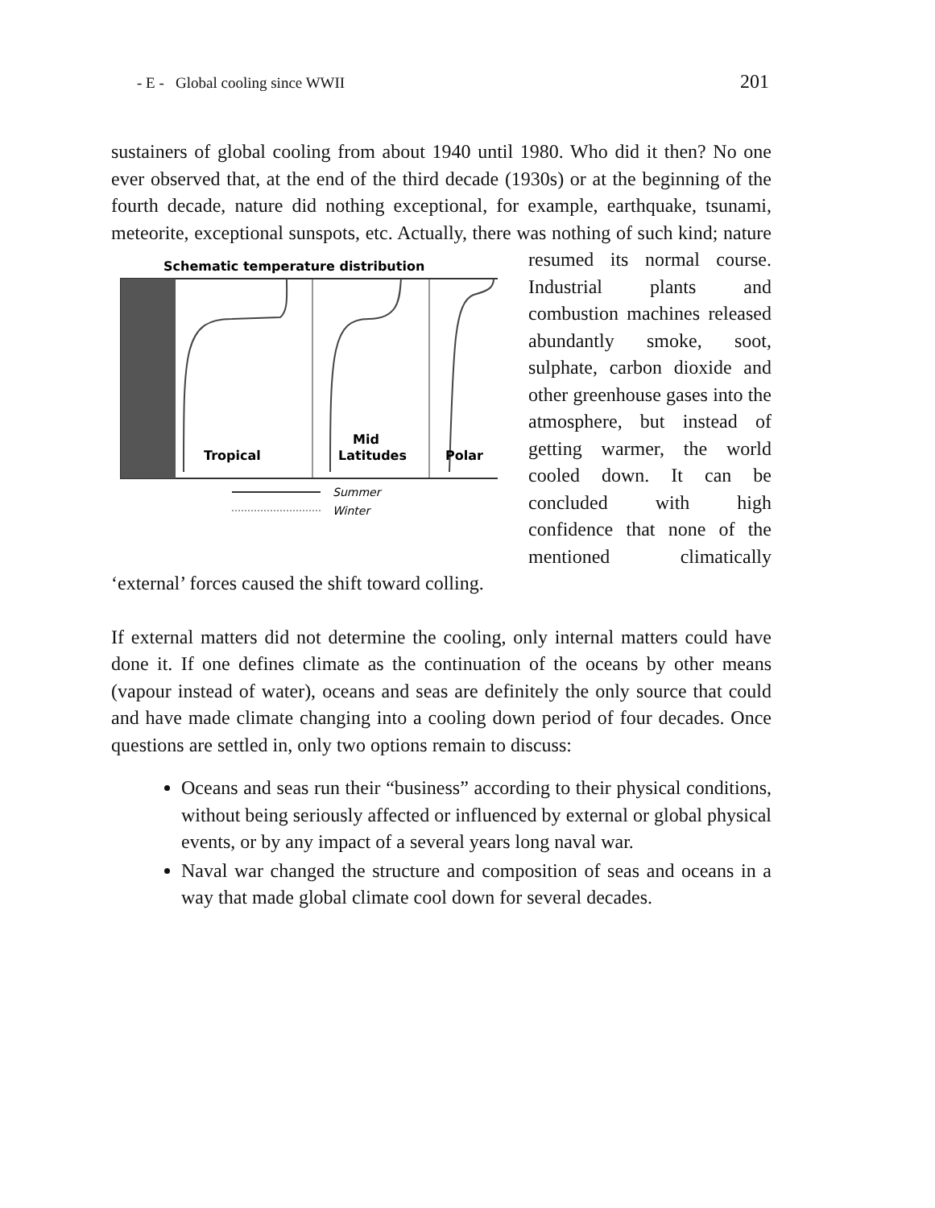- E - Global cooling since WWII 201
sustainers of global cooling from about 1940 until 1980. Who did it then? No one ever observed that, at the end of the third decade (1930s) or at the beginning of the fourth decade, nature did nothing exceptional, for example, earthquake, tsunami, meteorite, exceptional sunspots, etc. Actually, there was nothing of such kind; nature
Schematic temperature distribution
Tropical
Mid
Latitudes
Polar
Summer
Winter
resumed its normal course. Industrial plants and combustion machines released abundantly smoke, soot, sulphate, carbon dioxide and other greenhouse gases into the atmosphere, but instead of getting warmer, the world cooled down. It can be concluded with high confidence that none of the mentioned climatically ‘external’ forces caused the shift toward colling.
If external matters did not determine the cooling, only internal matters could have done it. If one defines climate as the continuation of the oceans by other means (vapour instead of water), oceans and seas are definitely the only source that could and have made climate changing into a cooling down period of four decades. Once questions are settled in, only two options remain to discuss:
Oceans and seas run their “business” according to their physical conditions, without being seriously affected or influenced by external or global physical events, or by any impact of a several years long naval war.
Naval war changed the structure and composition of seas and oceans in a way that made global climate cool down for several decades.